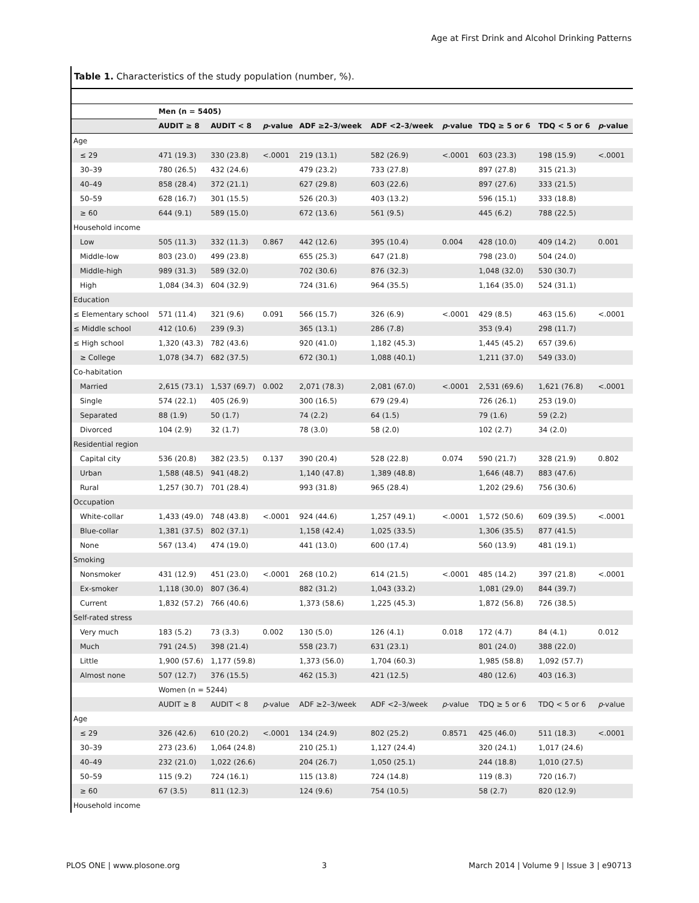Age at First Drink and Alcohol Drinking Patterns
Table 1. Characteristics of the study population (number, %).
| | Men (n = 5405) | | | | | | | | |
| --- | --- | --- | --- | --- | --- | --- | --- | --- | --- |
| | AUDIT ≥ 8 | AUDIT < 8 | p -value | ADF ≥2–3/week | ADF <2–3/week | p -value | TDQ ≥ 5 or 6 | TDQ < 5 or 6 | p -value |
| Age | | | | | | | | | |
| ≤ 29 | 471 (19.3) | 330 (23.8) | <.0001 | 219 (13.1) | 582 (26.9) | <.0001 | 603 (23.3) | 198 (15.9) | <.0001 |
| 30–39 | 780 (26.5) | 432 (24.6) | | 479 (23.2) | 733 (27.8) | | 897 (27.8) | 315 (21.3) | |
| 40–49 | 858 (28.4) | 372 (21.1) | | 627 (29.8) | 603 (22.6) | | 897 (27.6) | 333 (21.5) | |
| 50–59 | 628 (16.7) | 301 (15.5) | | 526 (20.3) | 403 (13.2) | | 596 (15.1) | 333 (18.8) | |
| ≥ 60 | 644 (9.1) | 589 (15.0) | | 672 (13.6) | 561 (9.5) | | 445 (6.2) | 788 (22.5) | |
| Household income | | | | | | | | | |
| Low | 505 (11.3) | 332 (11.3) | 0.867 | 442 (12.6) | 395 (10.4) | 0.004 | 428 (10.0) | 409 (14.2) | 0.001 |
| Middle-low | 803 (23.0) | 499 (23.8) | | 655 (25.3) | 647 (21.8) | | 798 (23.0) | 504 (24.0) | |
| Middle-high | 989 (31.3) | 589 (32.0) | | 702 (30.6) | 876 (32.3) | | 1,048 (32.0) | 530 (30.7) | |
| High | 1,084 (34.3) | 604 (32.9) | | 724 (31.6) | 964 (35.5) | | 1,164 (35.0) | 524 (31.1) | |
| Education | | | | | | | | | |
| ≤ Elementary school | 571 (11.4) | 321 (9.6) | 0.091 | 566 (15.7) | 326 (6.9) | <.0001 | 429 (8.5) | 463 (15.6) | <.0001 |
| ≤ Middle school | 412 (10.6) | 239 (9.3) | | 365 (13.1) | 286 (7.8) | | 353 (9.4) | 298 (11.7) | |
| ≤ High school | 1,320 (43.3) | 782 (43.6) | | 920 (41.0) | 1,182 (45.3) | | 1,445 (45.2) | 657 (39.6) | |
| ≥ College | 1,078 (34.7) | 682 (37.5) | | 672 (30.1) | 1,088 (40.1) | | 1,211 (37.0) | 549 (33.0) | |
| Co-habitation | | | | | | | | | |
| Married | 2,615 (73.1) | 1,537 (69.7) | 0.002 | 2,071 (78.3) | 2,081 (67.0) | <.0001 | 2,531 (69.6) | 1,621 (76.8) | <.0001 |
| Single | 574 (22.1) | 405 (26.9) | | 300 (16.5) | 679 (29.4) | | 726 (26.1) | 253 (19.0) | |
| Separated | 88 (1.9) | 50 (1.7) | | 74 (2.2) | 64 (1.5) | | 79 (1.6) | 59 (2.2) | |
| Divorced | 104 (2.9) | 32 (1.7) | | 78 (3.0) | 58 (2.0) | | 102 (2.7) | 34 (2.0) | |
| Residential region | | | | | | | | | |
| Capital city | 536 (20.8) | 382 (23.5) | 0.137 | 390 (20.4) | 528 (22.8) | 0.074 | 590 (21.7) | 328 (21.9) | 0.802 |
| Urban | 1,588 (48.5) | 941 (48.2) | | 1,140 (47.8) | 1,389 (48.8) | | 1,646 (48.7) | 883 (47.6) | |
| Rural | 1,257 (30.7) | 701 (28.4) | | 993 (31.8) | 965 (28.4) | | 1,202 (29.6) | 756 (30.6) | |
| Occupation | | | | | | | | | |
| White-collar | 1,433 (49.0) | 748 (43.8) | <.0001 | 924 (44.6) | 1,257 (49.1) | <.0001 | 1,572 (50.6) | 609 (39.5) | <.0001 |
| Blue-collar | 1,381 (37.5) | 802 (37.1) | | 1,158 (42.4) | 1,025 (33.5) | | 1,306 (35.5) | 877 (41.5) | |
| None | 567 (13.4) | 474 (19.0) | | 441 (13.0) | 600 (17.4) | | 560 (13.9) | 481 (19.1) | |
| Smoking | | | | | | | | | |
| Nonsmoker | 431 (12.9) | 451 (23.0) | <.0001 | 268 (10.2) | 614 (21.5) | <.0001 | 485 (14.2) | 397 (21.8) | <.0001 |
| Ex-smoker | 1,118 (30.0) | 807 (36.4) | | 882 (31.2) | 1,043 (33.2) | | 1,081 (29.0) | 844 (39.7) | |
| Current | 1,832 (57.2) | 766 (40.6) | | 1,373 (58.6) | 1,225 (45.3) | | 1,872 (56.8) | 726 (38.5) | |
| Self-rated stress | | | | | | | | | |
| Very much | 183 (5.2) | 73 (3.3) | 0.002 | 130 (5.0) | 126 (4.1) | 0.018 | 172 (4.7) | 84 (4.1) | 0.012 |
| Much | 791 (24.5) | 398 (21.4) | | 558 (23.7) | 631 (23.1) | | 801 (24.0) | 388 (22.0) | |
| Little | 1,900 (57.6) | 1,177 (59.8) | | 1,373 (56.0) | 1,704 (60.3) | | 1,985 (58.8) | 1,092 (57.7) | |
| Almost none | 507 (12.7) | 376 (15.5) | | 462 (15.3) | 421 (12.5) | | 480 (12.6) | 403 (16.3) | |
| | Women (n = 5244) | | | | | | | | |
| | AUDIT ≥ 8 | AUDIT < 8 | p -value | ADF ≥2–3/week | ADF <2–3/week | p -value | TDQ ≥ 5 or 6 | TDQ < 5 or 6 | p -value |
| Age | | | | | | | | | |
| ≤ 29 | 326 (42.6) | 610 (20.2) | <.0001 | 134 (24.9) | 802 (25.2) | 0.8571 | 425 (46.0) | 511 (18.3) | <.0001 |
| 30–39 | 273 (23.6) | 1,064 (24.8) | | 210 (25.1) | 1,127 (24.4) | | 320 (24.1) | 1,017 (24.6) | |
| 40–49 | 232 (21.0) | 1,022 (26.6) | | 204 (26.7) | 1,050 (25.1) | | 244 (18.8) | 1,010 (27.5) | |
| 50–59 | 115 (9.2) | 724 (16.1) | | 115 (13.8) | 724 (14.8) | | 119 (8.3) | 720 (16.7) | |
| ≥ 60 | 67 (3.5) | 811 (12.3) | | 124 (9.6) | 754 (10.5) | | 58 (2.7) | 820 (12.9) | |
| Household income | | | | | | | | | |
PLOS ONE | www.plosone.org 3 March 2014 | Volume 9 | Issue 3 | e90713